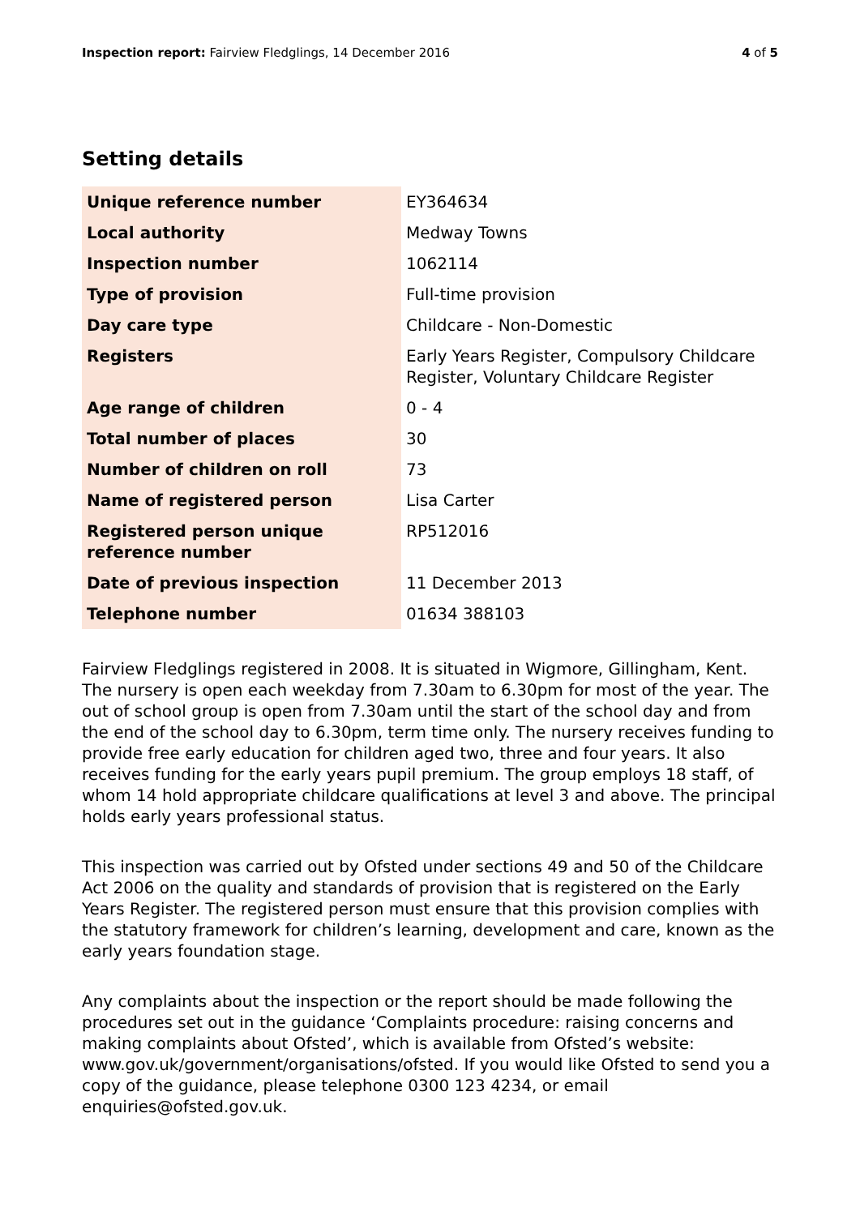Inspection report: Fairview Fledglings, 14 December 2016 4 of 5
Setting details
| Unique reference number | EY364634 |
| Local authority | Medway Towns |
| Inspection number | 1062114 |
| Type of provision | Full-time provision |
| Day care type | Childcare - Non-Domestic |
| Registers | Early Years Register, Compulsory Childcare Register, Voluntary Childcare Register |
| Age range of children | 0 - 4 |
| Total number of places | 30 |
| Number of children on roll | 73 |
| Name of registered person | Lisa Carter |
| Registered person unique reference number | RP512016 |
| Date of previous inspection | 11 December 2013 |
| Telephone number | 01634 388103 |
Fairview Fledglings registered in 2008. It is situated in Wigmore, Gillingham, Kent. The nursery is open each weekday from 7.30am to 6.30pm for most of the year. The out of school group is open from 7.30am until the start of the school day and from the end of the school day to 6.30pm, term time only. The nursery receives funding to provide free early education for children aged two, three and four years. It also receives funding for the early years pupil premium. The group employs 18 staff, of whom 14 hold appropriate childcare qualifications at level 3 and above. The principal holds early years professional status.
This inspection was carried out by Ofsted under sections 49 and 50 of the Childcare Act 2006 on the quality and standards of provision that is registered on the Early Years Register. The registered person must ensure that this provision complies with the statutory framework for children’s learning, development and care, known as the early years foundation stage.
Any complaints about the inspection or the report should be made following the procedures set out in the guidance ‘Complaints procedure: raising concerns and making complaints about Ofsted’, which is available from Ofsted’s website: www.gov.uk/government/organisations/ofsted. If you would like Ofsted to send you a copy of the guidance, please telephone 0300 123 4234, or email enquiries@ofsted.gov.uk.